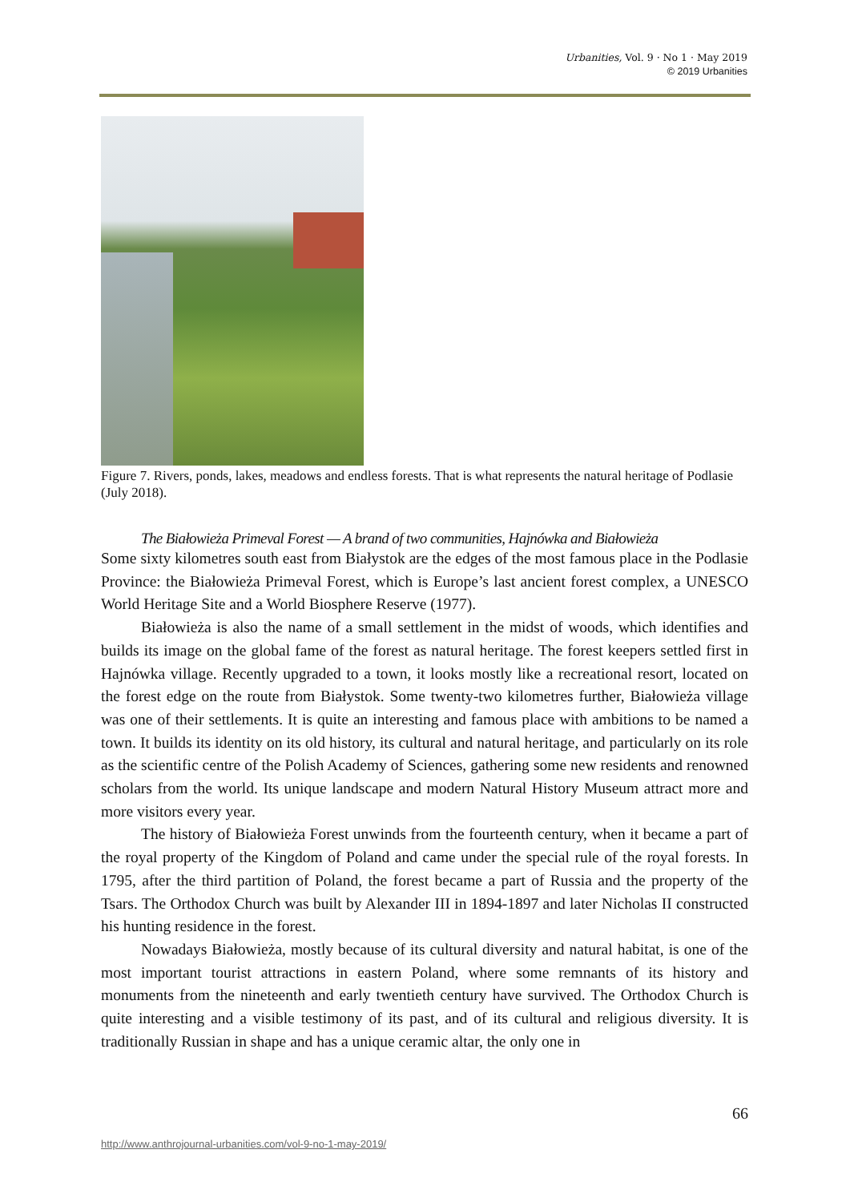Urbanities, Vol. 9 · No 1 · May 2019
© 2019 Urbanities
Figure 7. Rivers, ponds, lakes, meadows and endless forests. That is what represents the natural heritage of Podlasie (July 2018).
The Białowieża Primeval Forest — A brand of two communities, Hajnówka and Białowieża
Some sixty kilometres south east from Białystok are the edges of the most famous place in the Podlasie Province: the Białowieża Primeval Forest, which is Europe’s last ancient forest complex, a UNESCO World Heritage Site and a World Biosphere Reserve (1977).
Białowieża is also the name of a small settlement in the midst of woods, which identifies and builds its image on the global fame of the forest as natural heritage. The forest keepers settled first in Hajnówka village. Recently upgraded to a town, it looks mostly like a recreational resort, located on the forest edge on the route from Białystok. Some twenty-two kilometres further, Białowieża village was one of their settlements. It is quite an interesting and famous place with ambitions to be named a town. It builds its identity on its old history, its cultural and natural heritage, and particularly on its role as the scientific centre of the Polish Academy of Sciences, gathering some new residents and renowned scholars from the world. Its unique landscape and modern Natural History Museum attract more and more visitors every year.
The history of Białowieża Forest unwinds from the fourteenth century, when it became a part of the royal property of the Kingdom of Poland and came under the special rule of the royal forests. In 1795, after the third partition of Poland, the forest became a part of Russia and the property of the Tsars. The Orthodox Church was built by Alexander III in 1894-1897 and later Nicholas II constructed his hunting residence in the forest.
Nowadays Białowieża, mostly because of its cultural diversity and natural habitat, is one of the most important tourist attractions in eastern Poland, where some remnants of its history and monuments from the nineteenth and early twentieth century have survived. The Orthodox Church is quite interesting and a visible testimony of its past, and of its cultural and religious diversity. It is traditionally Russian in shape and has a unique ceramic altar, the only one in
66
http://www.anthrojournal-urbanities.com/vol-9-no-1-may-2019/